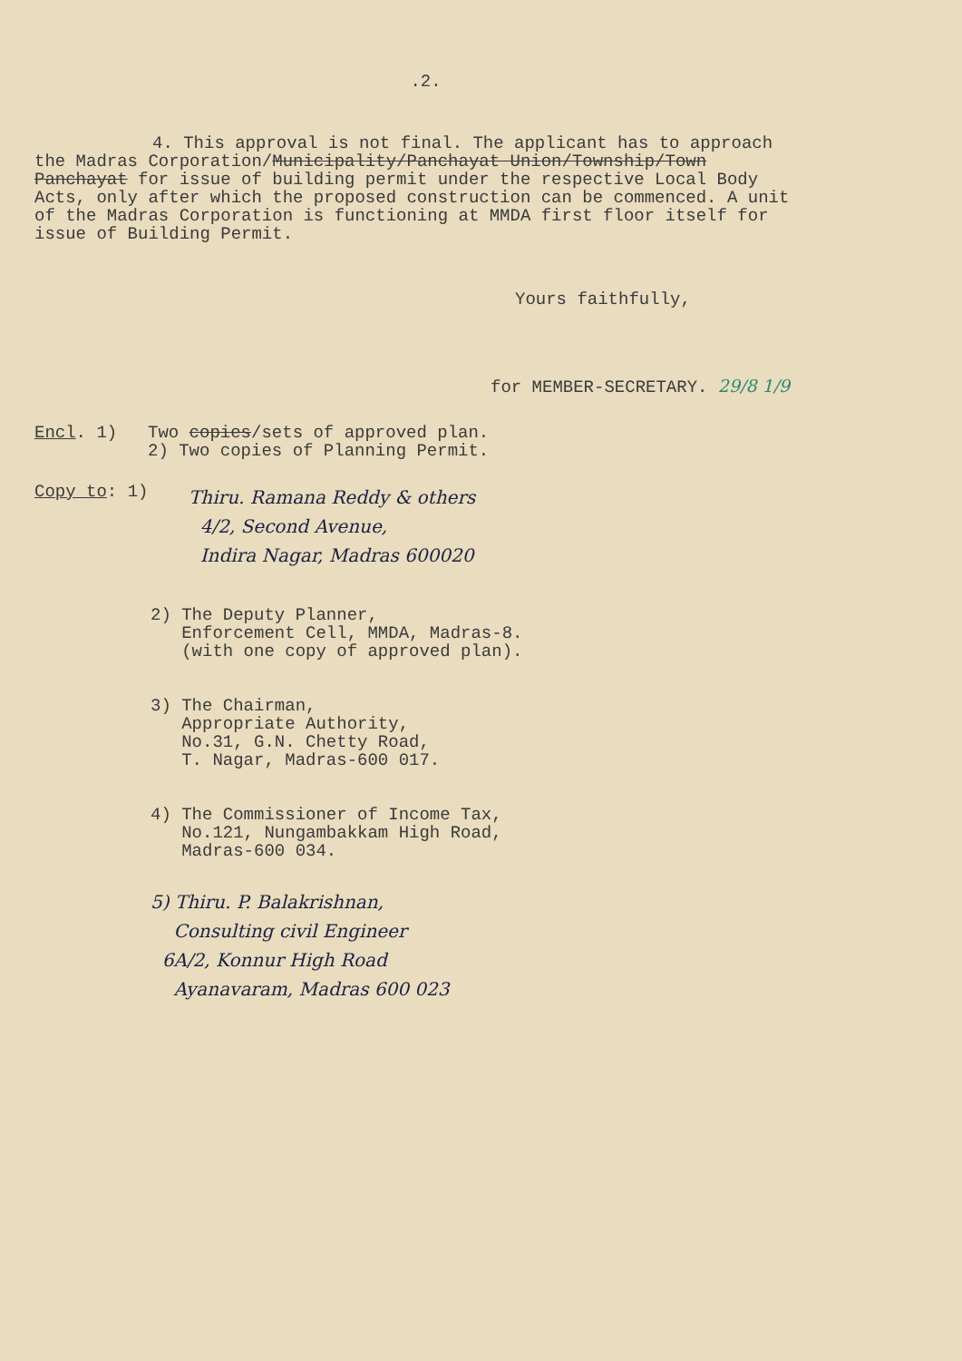.2.
4. This approval is not final. The applicant has to approach the Madras Corporation/Municipality/Panchayat Union/Township/Town Panchayat for issue of building permit under the respective Local Body Acts, only after which the proposed construction can be commenced. A unit of the Madras Corporation is functioning at MMDA first floor itself for issue of Building Permit.
Yours faithfully,
for MEMBER-SECRETARY. 29/8 1/9
Encl. 1) Two copies/sets of approved plan.
2) Two copies of Planning Permit.
Copy to: 1)
Thiru. Ramana Reddy & others
4/2, Second Avenue,
Indira Nagar, Madras 600020
2) The Deputy Planner,
Enforcement Cell, MMDA, Madras-8.
(with one copy of approved plan).
3) The Chairman,
Appropriate Authority,
No.31, G.N. Chetty Road,
T. Nagar, Madras-600 017.
4) The Commissioner of Income Tax,
No.121, Nungambakkam High Road,
Madras-600 034.
5) Thiru. P. Balakrishnan,
Consulting civil Engineer
6A/2, Konnur High Road
Ayanavaram, Madras 600 023